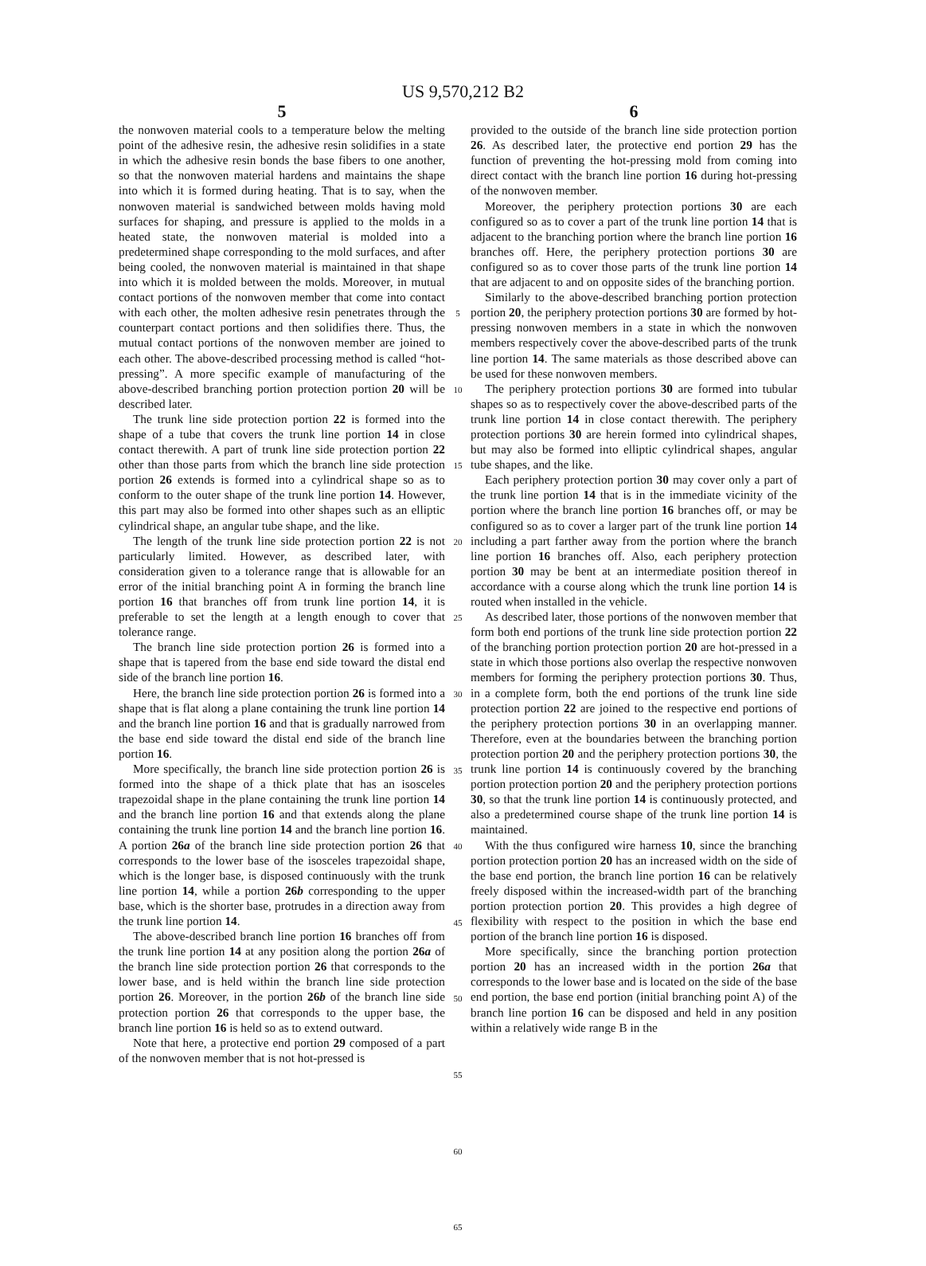US 9,570,212 B2
5
the nonwoven material cools to a temperature below the melting point of the adhesive resin, the adhesive resin solidifies in a state in which the adhesive resin bonds the base fibers to one another, so that the nonwoven material hardens and maintains the shape into which it is formed during heating. That is to say, when the nonwoven material is sandwiched between molds having mold surfaces for shaping, and pressure is applied to the molds in a heated state, the nonwoven material is molded into a predetermined shape corresponding to the mold surfaces, and after being cooled, the nonwoven material is maintained in that shape into which it is molded between the molds. Moreover, in mutual contact portions of the nonwoven member that come into contact with each other, the molten adhesive resin penetrates through the counterpart contact portions and then solidifies there. Thus, the mutual contact portions of the nonwoven member are joined to each other. The above-described processing method is called “hot-pressing”. A more specific example of manufacturing of the above-described branching portion protection portion 20 will be described later.
The trunk line side protection portion 22 is formed into the shape of a tube that covers the trunk line portion 14 in close contact therewith. A part of trunk line side protection portion 22 other than those parts from which the branch line side protection portion 26 extends is formed into a cylindrical shape so as to conform to the outer shape of the trunk line portion 14. However, this part may also be formed into other shapes such as an elliptic cylindrical shape, an angular tube shape, and the like.
The length of the trunk line side protection portion 22 is not particularly limited. However, as described later, with consideration given to a tolerance range that is allowable for an error of the initial branching point A in forming the branch line portion 16 that branches off from trunk line portion 14, it is preferable to set the length at a length enough to cover that tolerance range.
The branch line side protection portion 26 is formed into a shape that is tapered from the base end side toward the distal end side of the branch line portion 16.
Here, the branch line side protection portion 26 is formed into a shape that is flat along a plane containing the trunk line portion 14 and the branch line portion 16 and that is gradually narrowed from the base end side toward the distal end side of the branch line portion 16.
More specifically, the branch line side protection portion 26 is formed into the shape of a thick plate that has an isosceles trapezoidal shape in the plane containing the trunk line portion 14 and the branch line portion 16 and that extends along the plane containing the trunk line portion 14 and the branch line portion 16. A portion 26a of the branch line side protection portion 26 that corresponds to the lower base of the isosceles trapezoidal shape, which is the longer base, is disposed continuously with the trunk line portion 14, while a portion 26b corresponding to the upper base, which is the shorter base, protrudes in a direction away from the trunk line portion 14.
The above-described branch line portion 16 branches off from the trunk line portion 14 at any position along the portion 26a of the branch line side protection portion 26 that corresponds to the lower base, and is held within the branch line side protection portion 26. Moreover, in the portion 26b of the branch line side protection portion 26 that corresponds to the upper base, the branch line portion 16 is held so as to extend outward.
Note that here, a protective end portion 29 composed of a part of the nonwoven member that is not hot-pressed is
5
10
15
20
25
30
35
40
45
50
55
60
65
6
provided to the outside of the branch line side protection portion 26. As described later, the protective end portion 29 has the function of preventing the hot-pressing mold from coming into direct contact with the branch line portion 16 during hot-pressing of the nonwoven member.
Moreover, the periphery protection portions 30 are each configured so as to cover a part of the trunk line portion 14 that is adjacent to the branching portion where the branch line portion 16 branches off. Here, the periphery protection portions 30 are configured so as to cover those parts of the trunk line portion 14 that are adjacent to and on opposite sides of the branching portion.
Similarly to the above-described branching portion protection portion 20, the periphery protection portions 30 are formed by hot-pressing nonwoven members in a state in which the nonwoven members respectively cover the above-described parts of the trunk line portion 14. The same materials as those described above can be used for these nonwoven members.
The periphery protection portions 30 are formed into tubular shapes so as to respectively cover the above-described parts of the trunk line portion 14 in close contact therewith. The periphery protection portions 30 are herein formed into cylindrical shapes, but may also be formed into elliptic cylindrical shapes, angular tube shapes, and the like.
Each periphery protection portion 30 may cover only a part of the trunk line portion 14 that is in the immediate vicinity of the portion where the branch line portion 16 branches off, or may be configured so as to cover a larger part of the trunk line portion 14 including a part farther away from the portion where the branch line portion 16 branches off. Also, each periphery protection portion 30 may be bent at an intermediate position thereof in accordance with a course along which the trunk line portion 14 is routed when installed in the vehicle.
As described later, those portions of the nonwoven member that form both end portions of the trunk line side protection portion 22 of the branching portion protection portion 20 are hot-pressed in a state in which those portions also overlap the respective nonwoven members for forming the periphery protection portions 30. Thus, in a complete form, both the end portions of the trunk line side protection portion 22 are joined to the respective end portions of the periphery protection portions 30 in an overlapping manner. Therefore, even at the boundaries between the branching portion protection portion 20 and the periphery protection portions 30, the trunk line portion 14 is continuously covered by the branching portion protection portion 20 and the periphery protection portions 30, so that the trunk line portion 14 is continuously protected, and also a predetermined course shape of the trunk line portion 14 is maintained.
With the thus configured wire harness 10, since the branching portion protection portion 20 has an increased width on the side of the base end portion, the branch line portion 16 can be relatively freely disposed within the increased-width part of the branching portion protection portion 20. This provides a high degree of flexibility with respect to the position in which the base end portion of the branch line portion 16 is disposed.
More specifically, since the branching portion protection portion 20 has an increased width in the portion 26a that corresponds to the lower base and is located on the side of the base end portion, the base end portion (initial branching point A) of the branch line portion 16 can be disposed and held in any position within a relatively wide range B in the